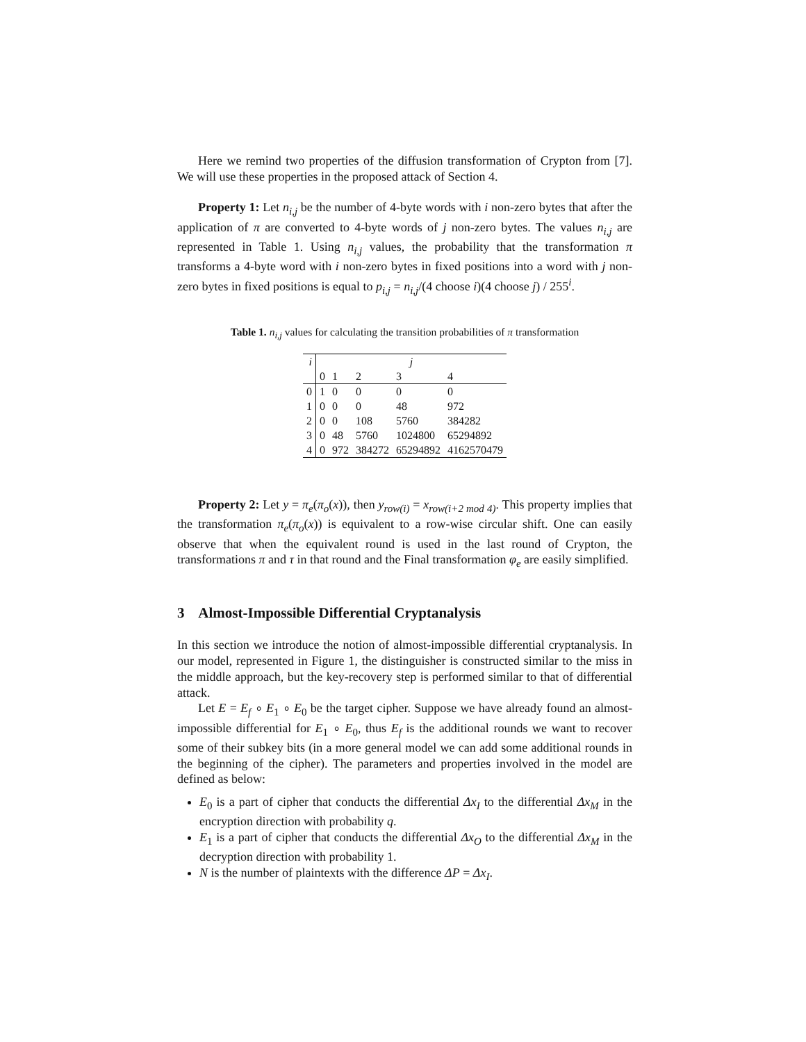Here we remind two properties of the diffusion transformation of Crypton from [7]. We will use these properties in the proposed attack of Section 4.
Property 1: Let n<sub>i,j</sub> be the number of 4-byte words with i non-zero bytes that after the application of π are converted to 4-byte words of j non-zero bytes. The values n<sub>i,j</sub> are represented in Table 1. Using n<sub>i,j</sub> values, the probability that the transformation π transforms a 4-byte word with i non-zero bytes in fixed positions into a word with j non-zero bytes in fixed positions is equal to p<sub>i,j</sub> = n<sub>i,j</sub>/(4 choose i)(4 choose j) / 255<sup>i</sup>.
Table 1. n<sub>i,j</sub> values for calculating the transition probabilities of π transformation
| i | j | | | | |
| --- | --- | --- | --- | --- | --- |
| | 0 | 1 | 2 | 3 | 4 |
| 0 | 1 | 0 | 0 | 0 | 0 |
| 1 | 0 | 0 | 0 | 48 | 972 |
| 2 | 0 | 0 | 108 | 5760 | 384282 |
| 3 | 0 | 48 | 5760 | 1024800 | 65294892 |
| 4 | 0 | 972 | 384272 | 65294892 | 4162570479 |
Property 2: Let y = π<sub>e</sub>(π<sub>o</sub>(x)), then y<sub>row(i)</sub> = x<sub>row(i+2 mod 4)</sub>. This property implies that the transformation π<sub>e</sub>(π<sub>o</sub>(x)) is equivalent to a row-wise circular shift. One can easily observe that when the equivalent round is used in the last round of Crypton, the transformations π and τ in that round and the Final transformation φ<sub>e</sub> are easily simplified.
3 Almost-Impossible Differential Cryptanalysis
In this section we introduce the notion of almost-impossible differential cryptanalysis. In our model, represented in Figure 1, the distinguisher is constructed similar to the miss in the middle approach, but the key-recovery step is performed similar to that of differential attack.
Let E = E<sub>f</sub> ∘ E<sub>1</sub> ∘ E<sub>0</sub> be the target cipher. Suppose we have already found an almost-impossible differential for E<sub>1</sub> ∘ E<sub>0</sub>, thus E<sub>f</sub> is the additional rounds we want to recover some of their subkey bits (in a more general model we can add some additional rounds in the beginning of the cipher). The parameters and properties involved in the model are defined as below:
E<sub>0</sub> is a part of cipher that conducts the differential Δx<sub>I</sub> to the differential Δx<sub>M</sub> in the encryption direction with probability q.
E<sub>1</sub> is a part of cipher that conducts the differential Δx<sub>O</sub> to the differential Δx<sub>M</sub> in the decryption direction with probability 1.
N is the number of plaintexts with the difference ΔP = Δx<sub>I</sub>.